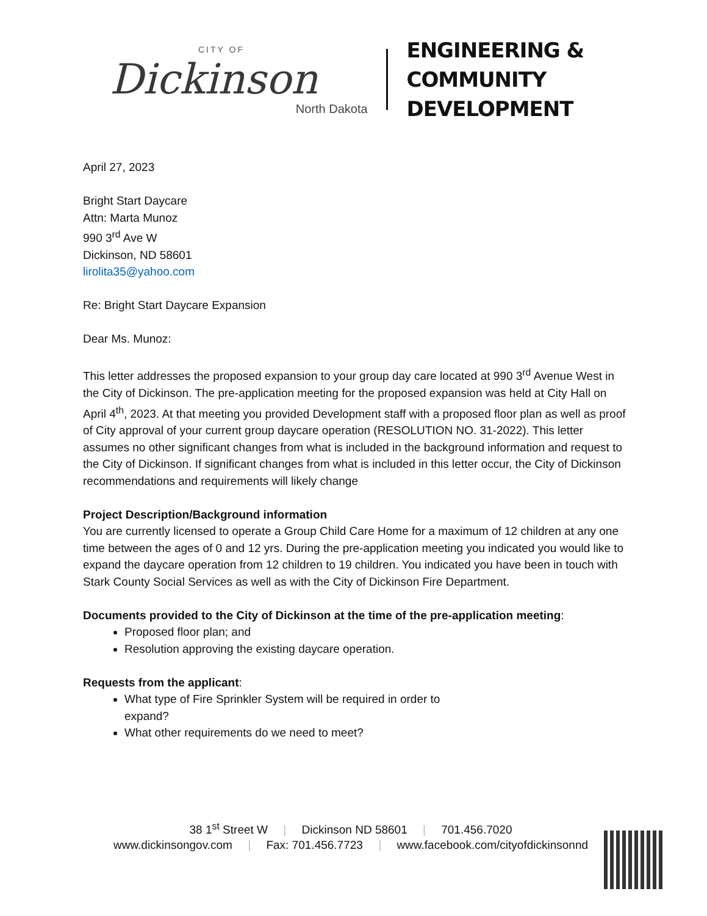CITY OF
Dickinson
North Dakota
ENGINEERING &
COMMUNITY DEVELOPMENT
April 27, 2023
Bright Start Daycare
Attn: Marta Munoz
990 3<sup>rd</sup> Ave W
Dickinson, ND 58601
lirolita35@yahoo.com
Re: Bright Start Daycare Expansion
Dear Ms. Munoz:
This letter addresses the proposed expansion to your group day care located at 990 3<sup>rd</sup> Avenue West in the City of Dickinson. The pre-application meeting for the proposed expansion was held at City Hall on April 4<sup>th</sup>, 2023. At that meeting you provided Development staff with a proposed floor plan as well as proof of City approval of your current group daycare operation (RESOLUTION NO. 31-2022). This letter assumes no other significant changes from what is included in the background information and request to the City of Dickinson. If significant changes from what is included in this letter occur, the City of Dickinson recommendations and requirements will likely change
Project Description/Background information
You are currently licensed to operate a Group Child Care Home for a maximum of 12 children at any one time between the ages of 0 and 12 yrs. During the pre-application meeting you indicated you would like to expand the daycare operation from 12 children to 19 children. You indicated you have been in touch with Stark County Social Services as well as with the City of Dickinson Fire Department.
Documents provided to the City of Dickinson at the time of the pre-application meeting:
Proposed floor plan; and
Resolution approving the existing daycare operation.
Requests from the applicant:
What type of Fire Sprinkler System will be required in order to expand?
What other requirements do we need to meet?
38 1<sup>st</sup> Street W | Dickinson ND 58601 | 701.456.7020
www.dickinsongov.com | Fax: 701.456.7723 | www.facebook.com/cityofdickinsonnd